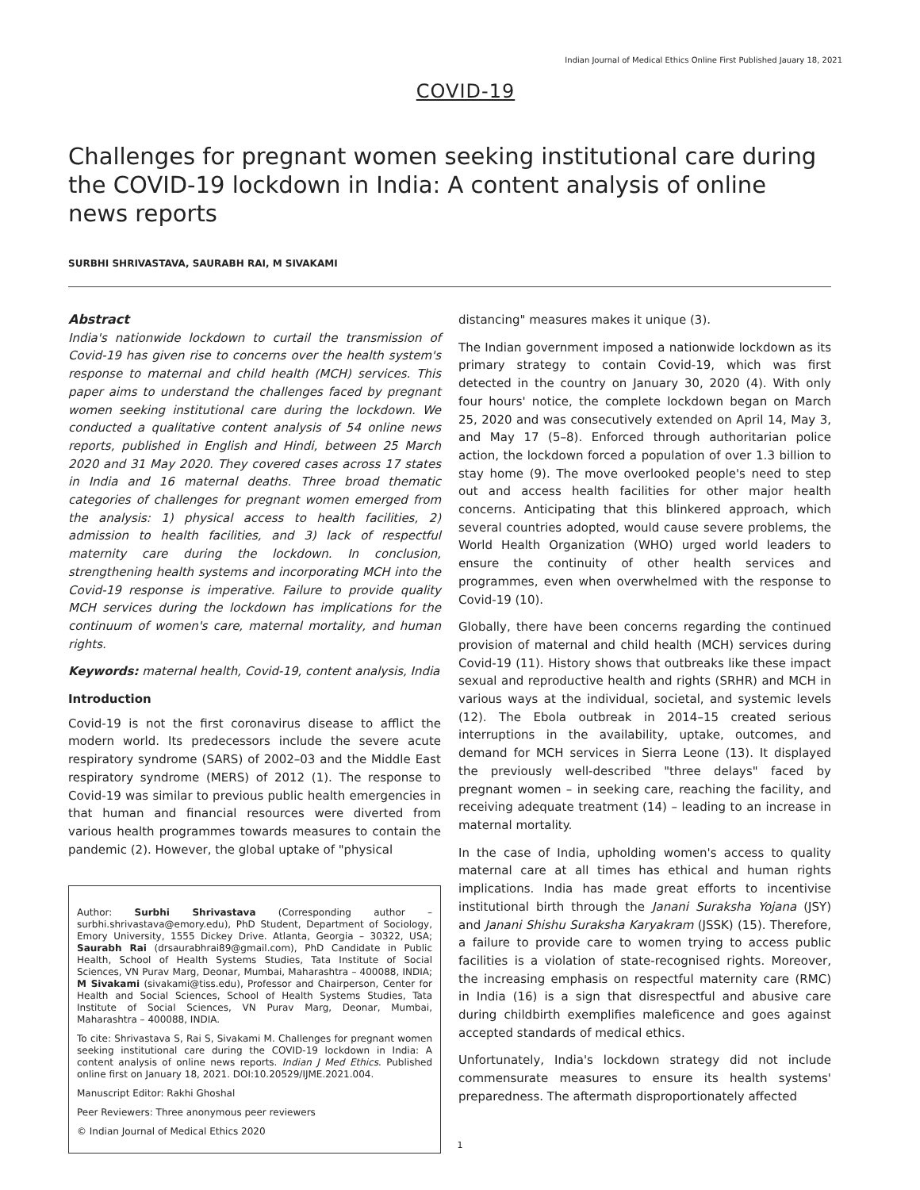Indian Journal of Medical Ethics Online First Published Jauary 18, 2021
COVID-19
Challenges for pregnant women seeking institutional care during the COVID-19 lockdown in India: A content analysis of online news reports
SURBHI SHRIVASTAVA, SAURABH RAI, M SIVAKAMI
Abstract
India's nationwide lockdown to curtail the transmission of Covid-19 has given rise to concerns over the health system's response to maternal and child health (MCH) services. This paper aims to understand the challenges faced by pregnant women seeking institutional care during the lockdown. We conducted a qualitative content analysis of 54 online news reports, published in English and Hindi, between 25 March 2020 and 31 May 2020. They covered cases across 17 states in India and 16 maternal deaths. Three broad thematic categories of challenges for pregnant women emerged from the analysis: 1) physical access to health facilities, 2) admission to health facilities, and 3) lack of respectful maternity care during the lockdown. In conclusion, strengthening health systems and incorporating MCH into the Covid-19 response is imperative. Failure to provide quality MCH services during the lockdown has implications for the continuum of women's care, maternal mortality, and human rights.
Keywords: maternal health, Covid-19, content analysis, India
Introduction
Covid-19 is not the first coronavirus disease to afflict the modern world. Its predecessors include the severe acute respiratory syndrome (SARS) of 2002–03 and the Middle East respiratory syndrome (MERS) of 2012 (1). The response to Covid-19 was similar to previous public health emergencies in that human and financial resources were diverted from various health programmes towards measures to contain the pandemic (2). However, the global uptake of "physical
Author: Surbhi Shrivastava (Corresponding author – surbhi.shrivastava@emory.edu), PhD Student, Department of Sociology, Emory University, 1555 Dickey Drive. Atlanta, Georgia – 30322, USA; Saurabh Rai (drsaurabhrai89@gmail.com), PhD Candidate in Public Health, School of Health Systems Studies, Tata Institute of Social Sciences, VN Purav Marg, Deonar, Mumbai, Maharashtra – 400088, INDIA; M Sivakami (sivakami@tiss.edu), Professor and Chairperson, Center for Health and Social Sciences, School of Health Systems Studies, Tata Institute of Social Sciences, VN Purav Marg, Deonar, Mumbai, Maharashtra – 400088, INDIA.
To cite: Shrivastava S, Rai S, Sivakami M. Challenges for pregnant women seeking institutional care during the COVID-19 lockdown in India: A content analysis of online news reports. Indian J Med Ethics. Published online first on January 18, 2021. DOI:10.20529/IJME.2021.004.
Manuscript Editor: Rakhi Ghoshal
Peer Reviewers: Three anonymous peer reviewers
© Indian Journal of Medical Ethics 2020
distancing" measures makes it unique (3).
The Indian government imposed a nationwide lockdown as its primary strategy to contain Covid-19, which was first detected in the country on January 30, 2020 (4). With only four hours' notice, the complete lockdown began on March 25, 2020 and was consecutively extended on April 14, May 3, and May 17 (5–8). Enforced through authoritarian police action, the lockdown forced a population of over 1.3 billion to stay home (9). The move overlooked people's need to step out and access health facilities for other major health concerns. Anticipating that this blinkered approach, which several countries adopted, would cause severe problems, the World Health Organization (WHO) urged world leaders to ensure the continuity of other health services and programmes, even when overwhelmed with the response to Covid-19 (10).
Globally, there have been concerns regarding the continued provision of maternal and child health (MCH) services during Covid-19 (11). History shows that outbreaks like these impact sexual and reproductive health and rights (SRHR) and MCH in various ways at the individual, societal, and systemic levels (12). The Ebola outbreak in 2014–15 created serious interruptions in the availability, uptake, outcomes, and demand for MCH services in Sierra Leone (13). It displayed the previously well-described "three delays" faced by pregnant women – in seeking care, reaching the facility, and receiving adequate treatment (14) – leading to an increase in maternal mortality.
In the case of India, upholding women's access to quality maternal care at all times has ethical and human rights implications. India has made great efforts to incentivise institutional birth through the Janani Suraksha Yojana (JSY) and Janani Shishu Suraksha Karyakram (JSSK) (15). Therefore, a failure to provide care to women trying to access public facilities is a violation of state-recognised rights. Moreover, the increasing emphasis on respectful maternity care (RMC) in India (16) is a sign that disrespectful and abusive care during childbirth exemplifies maleficence and goes against accepted standards of medical ethics.
Unfortunately, India's lockdown strategy did not include commensurate measures to ensure its health systems' preparedness. The aftermath disproportionately affected
1